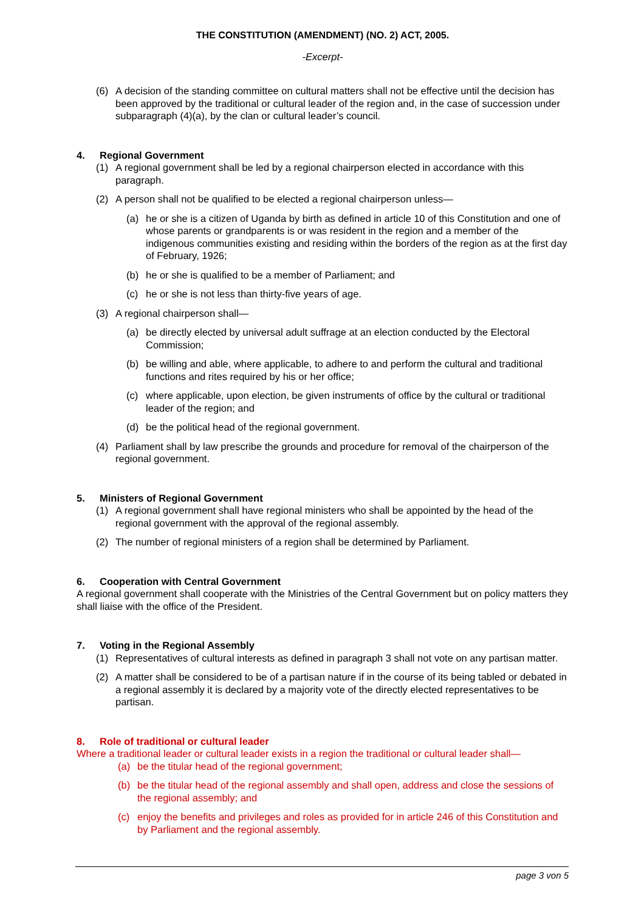THE CONSTITUTION (AMENDMENT) (NO. 2) ACT, 2005.
-Excerpt-
(6) A decision of the standing committee on cultural matters shall not be effective until the decision has been approved by the traditional or cultural leader of the region and, in the case of succession under subparagraph (4)(a), by the clan or cultural leader’s council.
4. Regional Government
(1) A regional government shall be led by a regional chairperson elected in accordance with this paragraph.
(2) A person shall not be qualified to be elected a regional chairperson unless—
(a) he or she is a citizen of Uganda by birth as defined in article 10 of this Constitution and one of whose parents or grandparents is or was resident in the region and a member of the indigenous communities existing and residing within the borders of the region as at the first day of February, 1926;
(b) he or she is qualified to be a member of Parliament; and
(c) he or she is not less than thirty-five years of age.
(3) A regional chairperson shall—
(a) be directly elected by universal adult suffrage at an election conducted by the Electoral Commission;
(b) be willing and able, where applicable, to adhere to and perform the cultural and traditional functions and rites required by his or her office;
(c) where applicable, upon election, be given instruments of office by the cultural or traditional leader of the region; and
(d) be the political head of the regional government.
(4) Parliament shall by law prescribe the grounds and procedure for removal of the chairperson of the regional government.
5. Ministers of Regional Government
(1) A regional government shall have regional ministers who shall be appointed by the head of the regional government with the approval of the regional assembly.
(2) The number of regional ministers of a region shall be determined by Parliament.
6. Cooperation with Central Government
A regional government shall cooperate with the Ministries of the Central Government but on policy matters they shall liaise with the office of the President.
7. Voting in the Regional Assembly
(1) Representatives of cultural interests as defined in paragraph 3 shall not vote on any partisan matter.
(2) A matter shall be considered to be of a partisan nature if in the course of its being tabled or debated in a regional assembly it is declared by a majority vote of the directly elected representatives to be partisan.
8. Role of traditional or cultural leader
Where a traditional leader or cultural leader exists in a region the traditional or cultural leader shall—
(a) be the titular head of the regional government;
(b) be the titular head of the regional assembly and shall open, address and close the sessions of the regional assembly; and
(c) enjoy the benefits and privileges and roles as provided for in article 246 of this Constitution and by Parliament and the regional assembly.
page 3 von 5